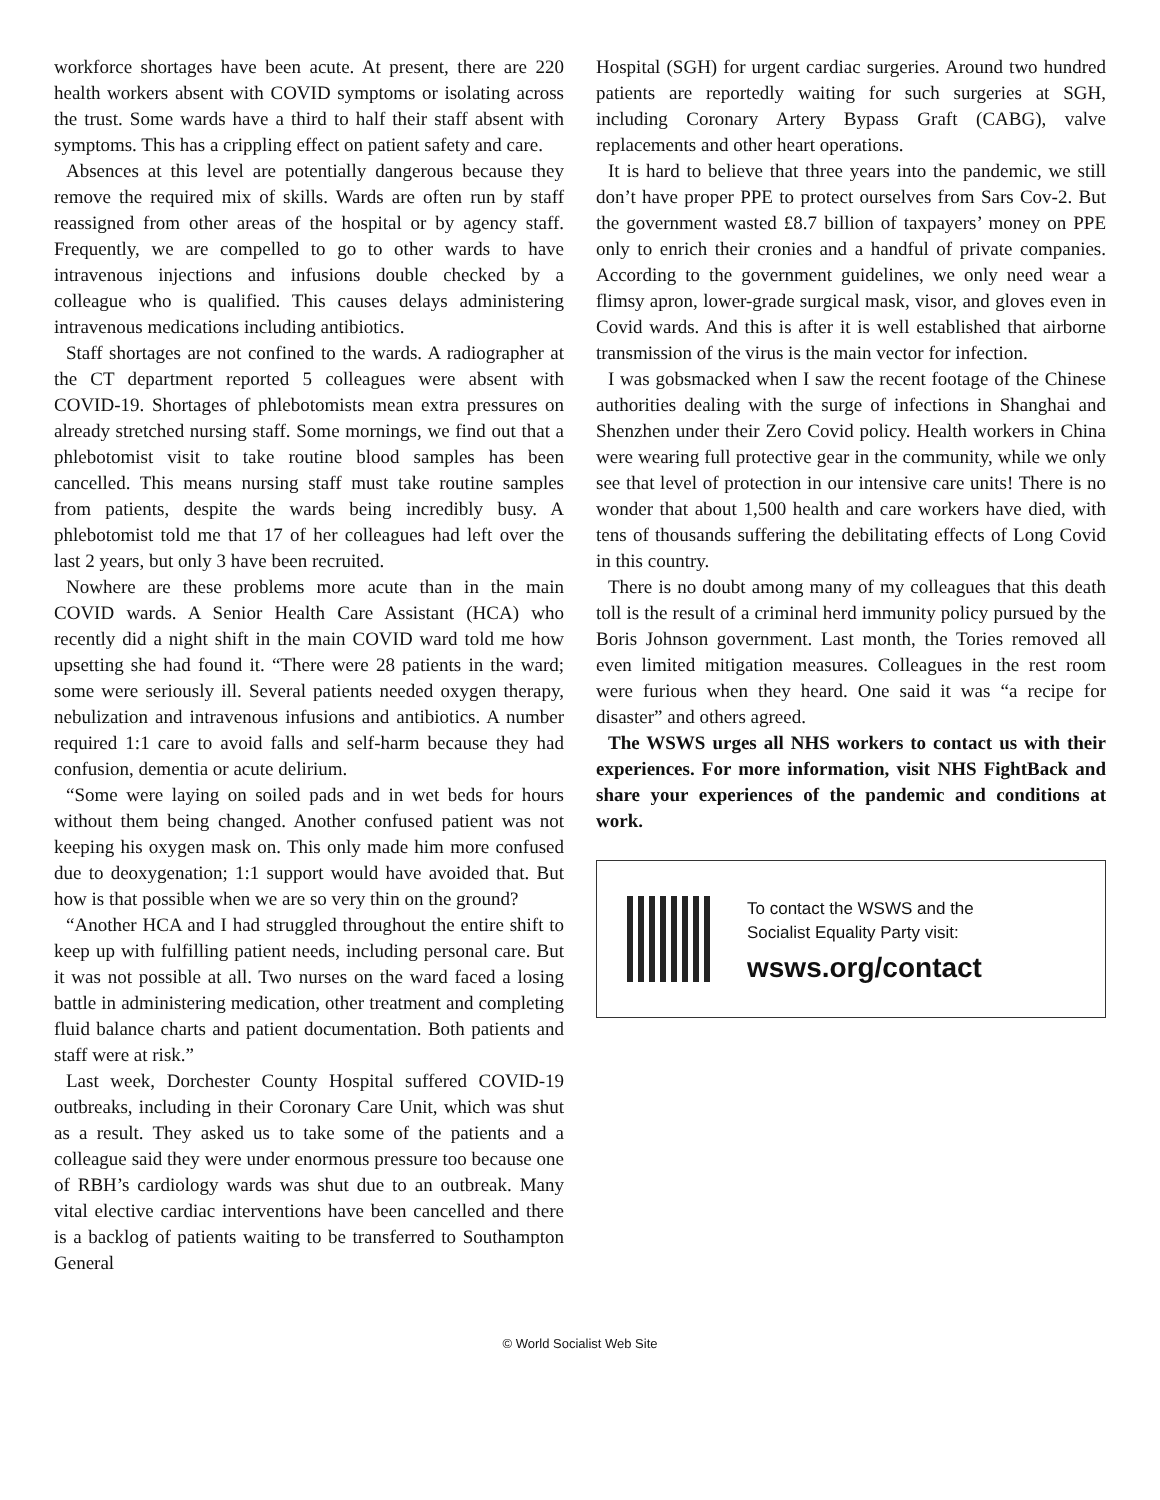workforce shortages have been acute. At present, there are 220 health workers absent with COVID symptoms or isolating across the trust. Some wards have a third to half their staff absent with symptoms. This has a crippling effect on patient safety and care.
Absences at this level are potentially dangerous because they remove the required mix of skills. Wards are often run by staff reassigned from other areas of the hospital or by agency staff. Frequently, we are compelled to go to other wards to have intravenous injections and infusions double checked by a colleague who is qualified. This causes delays administering intravenous medications including antibiotics.
Staff shortages are not confined to the wards. A radiographer at the CT department reported 5 colleagues were absent with COVID-19. Shortages of phlebotomists mean extra pressures on already stretched nursing staff. Some mornings, we find out that a phlebotomist visit to take routine blood samples has been cancelled. This means nursing staff must take routine samples from patients, despite the wards being incredibly busy. A phlebotomist told me that 17 of her colleagues had left over the last 2 years, but only 3 have been recruited.
Nowhere are these problems more acute than in the main COVID wards. A Senior Health Care Assistant (HCA) who recently did a night shift in the main COVID ward told me how upsetting she had found it. “There were 28 patients in the ward; some were seriously ill. Several patients needed oxygen therapy, nebulization and intravenous infusions and antibiotics. A number required 1:1 care to avoid falls and self-harm because they had confusion, dementia or acute delirium.
“Some were laying on soiled pads and in wet beds for hours without them being changed. Another confused patient was not keeping his oxygen mask on. This only made him more confused due to deoxygenation; 1:1 support would have avoided that. But how is that possible when we are so very thin on the ground?
“Another HCA and I had struggled throughout the entire shift to keep up with fulfilling patient needs, including personal care. But it was not possible at all. Two nurses on the ward faced a losing battle in administering medication, other treatment and completing fluid balance charts and patient documentation. Both patients and staff were at risk.”
Last week, Dorchester County Hospital suffered COVID-19 outbreaks, including in their Coronary Care Unit, which was shut as a result. They asked us to take some of the patients and a colleague said they were under enormous pressure too because one of RBH’s cardiology wards was shut due to an outbreak. Many vital elective cardiac interventions have been cancelled and there is a backlog of patients waiting to be transferred to Southampton General
Hospital (SGH) for urgent cardiac surgeries. Around two hundred patients are reportedly waiting for such surgeries at SGH, including Coronary Artery Bypass Graft (CABG), valve replacements and other heart operations.
It is hard to believe that three years into the pandemic, we still don’t have proper PPE to protect ourselves from Sars Cov-2. But the government wasted £8.7 billion of taxpayers’ money on PPE only to enrich their cronies and a handful of private companies. According to the government guidelines, we only need wear a flimsy apron, lower-grade surgical mask, visor, and gloves even in Covid wards. And this is after it is well established that airborne transmission of the virus is the main vector for infection.
I was gobsmacked when I saw the recent footage of the Chinese authorities dealing with the surge of infections in Shanghai and Shenzhen under their Zero Covid policy. Health workers in China were wearing full protective gear in the community, while we only see that level of protection in our intensive care units! There is no wonder that about 1,500 health and care workers have died, with tens of thousands suffering the debilitating effects of Long Covid in this country.
There is no doubt among many of my colleagues that this death toll is the result of a criminal herd immunity policy pursued by the Boris Johnson government. Last month, the Tories removed all even limited mitigation measures. Colleagues in the rest room were furious when they heard. One said it was “a recipe for disaster” and others agreed.
The WSWS urges all NHS workers to contact us with their experiences. For more information, visit NHS FightBack and share your experiences of the pandemic and conditions at work.
To contact the WSWS and the
Socialist Equality Party visit:
wsws.org/contact
© World Socialist Web Site